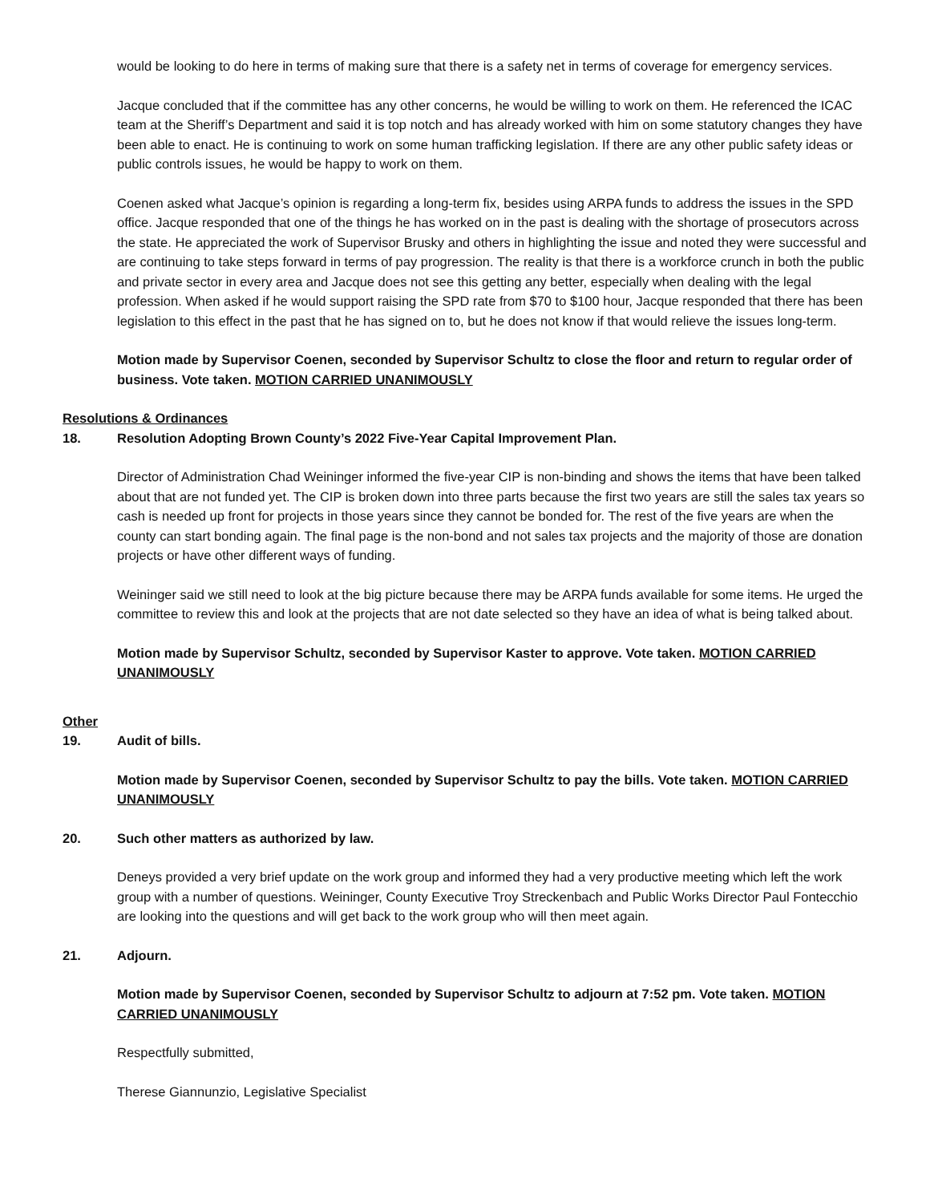would be looking to do here in terms of making sure that there is a safety net in terms of coverage for emergency services.
Jacque concluded that if the committee has any other concerns, he would be willing to work on them. He referenced the ICAC team at the Sheriff’s Department and said it is top notch and has already worked with him on some statutory changes they have been able to enact. He is continuing to work on some human trafficking legislation. If there are any other public safety ideas or public controls issues, he would be happy to work on them.
Coenen asked what Jacque’s opinion is regarding a long-term fix, besides using ARPA funds to address the issues in the SPD office. Jacque responded that one of the things he has worked on in the past is dealing with the shortage of prosecutors across the state. He appreciated the work of Supervisor Brusky and others in highlighting the issue and noted they were successful and are continuing to take steps forward in terms of pay progression. The reality is that there is a workforce crunch in both the public and private sector in every area and Jacque does not see this getting any better, especially when dealing with the legal profession. When asked if he would support raising the SPD rate from $70 to $100 hour, Jacque responded that there has been legislation to this effect in the past that he has signed on to, but he does not know if that would relieve the issues long-term.
Motion made by Supervisor Coenen, seconded by Supervisor Schultz to close the floor and return to regular order of business. Vote taken. MOTION CARRIED UNANIMOUSLY
Resolutions & Ordinances
18. Resolution Adopting Brown County’s 2022 Five-Year Capital Improvement Plan.
Director of Administration Chad Weininger informed the five-year CIP is non-binding and shows the items that have been talked about that are not funded yet. The CIP is broken down into three parts because the first two years are still the sales tax years so cash is needed up front for projects in those years since they cannot be bonded for. The rest of the five years are when the county can start bonding again. The final page is the non-bond and not sales tax projects and the majority of those are donation projects or have other different ways of funding.
Weininger said we still need to look at the big picture because there may be ARPA funds available for some items. He urged the committee to review this and look at the projects that are not date selected so they have an idea of what is being talked about.
Motion made by Supervisor Schultz, seconded by Supervisor Kaster to approve. Vote taken. MOTION CARRIED UNANIMOUSLY
Other
19. Audit of bills.
Motion made by Supervisor Coenen, seconded by Supervisor Schultz to pay the bills. Vote taken. MOTION CARRIED UNANIMOUSLY
20. Such other matters as authorized by law.
Deneys provided a very brief update on the work group and informed they had a very productive meeting which left the work group with a number of questions. Weininger, County Executive Troy Streckenbach and Public Works Director Paul Fontecchio are looking into the questions and will get back to the work group who will then meet again.
21. Adjourn.
Motion made by Supervisor Coenen, seconded by Supervisor Schultz to adjourn at 7:52 pm. Vote taken. MOTION CARRIED UNANIMOUSLY
Respectfully submitted,
Therese Giannunzio, Legislative Specialist